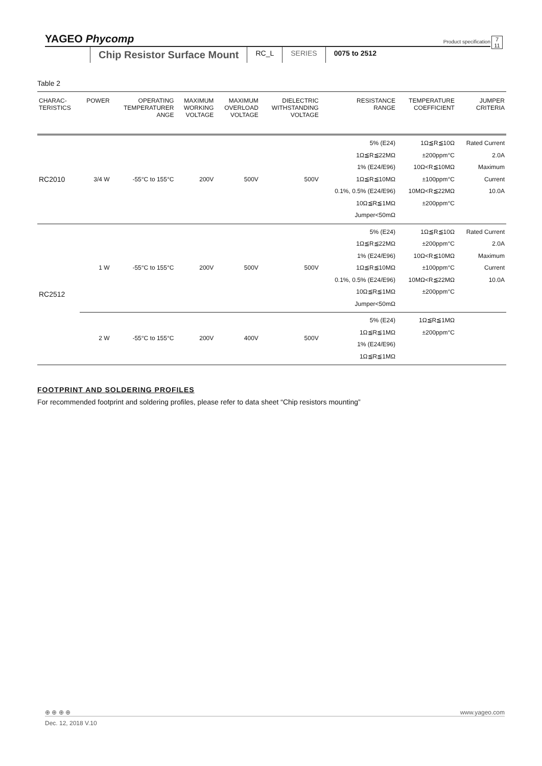YAGEO Phycomp 7
11 Product specification
Chip Resistor Surface Mount
RC_L SERIES 0075 to 2512
Table 2
| CHARAC- TERISTICS | POWER | OPERATING TEMPERATURER ANGE | MAXIMUM WORKING VOLTAGE | MAXIMUM OVERLOAD VOLTAGE | DIELECTRIC WITHSTANDING VOLTAGE | RESISTANCE RANGE | TEMPERATURE COEFFICIENT | JUMPER CRITERIA |
| --- | --- | --- | --- | --- | --- | --- | --- | --- |
| RC2010 | 3/4 W | -55°C to 155°C | 200V | 500V | 500V | 5% (E24) 1Ω≦R≦22MΩ 1% (E24/E96) 1Ω≦R≦10MΩ 0.1%, 0.5% (E24/E96) 10Ω≦R≦1MΩ Jumper<50mΩ | 1Ω≦R≦10Ω ±200ppm°C 10Ω<R≦10MΩ ±100ppm°C 10MΩ<R≦22MΩ ±200ppm°C | Rated Current 2.0A Maximum Current 10.0A |
| RC2512 | 1 W | -55°C to 155°C | 200V | 500V | 500V | 5% (E24) 1Ω≦R≦22MΩ 1% (E24/E96) 1Ω≦R≦10MΩ 0.1%, 0.5% (E24/E96) 10Ω≦R≦1MΩ Jumper<50mΩ | 1Ω≦R≦10Ω ±200ppm°C 10Ω<R≦10MΩ ±100ppm°C 10MΩ<R≦22MΩ ±200ppm°C | Rated Current 2.0A Maximum Current 10.0A |
| | 2 W | -55°C to 155°C | 200V | 400V | 500V | 5% (E24) 1Ω≦R≦1MΩ 1% (E24/E96) 1Ω≦R≦1MΩ | 1Ω≦R≦1MΩ ±200ppm°C | |
FOOTPRINT AND SOLDERING PROFILES
For recommended footprint and soldering profiles, please refer to data sheet “Chip resistors mounting”
⊕ ⊕ ⊕ ⊕ www.yageo.com
Dec. 12, 2018 V.10